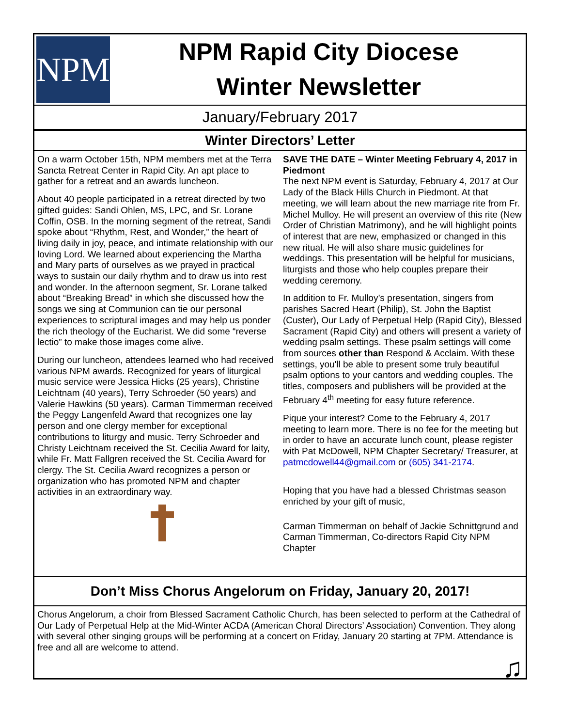NPM
NPM Rapid City Diocese
Winter Newsletter
January/February 2017
Winter Directors’ Letter
On a warm October 15th, NPM members met at the Terra Sancta Retreat Center in Rapid City. An apt place to gather for a retreat and an awards luncheon.
About 40 people participated in a retreat directed by two gifted guides: Sandi Ohlen, MS, LPC, and Sr. Lorane Coffin, OSB. In the morning segment of the retreat, Sandi spoke about “Rhythm, Rest, and Wonder,” the heart of living daily in joy, peace, and intimate relationship with our loving Lord. We learned about experiencing the Martha and Mary parts of ourselves as we prayed in practical ways to sustain our daily rhythm and to draw us into rest and wonder. In the afternoon segment, Sr. Lorane talked about “Breaking Bread” in which she discussed how the songs we sing at Communion can tie our personal experiences to scriptural images and may help us ponder the rich theology of the Eucharist. We did some “reverse lectio” to make those images come alive.
During our luncheon, attendees learned who had received various NPM awards. Recognized for years of liturgical music service were Jessica Hicks (25 years), Christine Leichtnam (40 years), Terry Schroeder (50 years) and Valerie Hawkins (50 years). Carman Timmerman received the Peggy Langenfeld Award that recognizes one lay person and one clergy member for exceptional contributions to liturgy and music. Terry Schroeder and Christy Leichtnam received the St. Cecilia Award for laity, while Fr. Matt Fallgren received the St. Cecilia Award for clergy. The St. Cecilia Award recognizes a person or organization who has promoted NPM and chapter activities in an extraordinary way.
SAVE THE DATE – Winter Meeting February 4, 2017 in Piedmont
The next NPM event is Saturday, February 4, 2017 at Our Lady of the Black Hills Church in Piedmont. At that meeting, we will learn about the new marriage rite from Fr. Michel Mulloy. He will present an overview of this rite (New Order of Christian Matrimony), and he will highlight points of interest that are new, emphasized or changed in this new ritual. He will also share music guidelines for weddings. This presentation will be helpful for musicians, liturgists and those who help couples prepare their wedding ceremony.
In addition to Fr. Mulloy’s presentation, singers from parishes Sacred Heart (Philip), St. John the Baptist (Custer), Our Lady of Perpetual Help (Rapid City), Blessed Sacrament (Rapid City) and others will present a variety of wedding psalm settings. These psalm settings will come from sources other than Respond & Acclaim. With these settings, you'll be able to present some truly beautiful psalm options to your cantors and wedding couples. The titles, composers and publishers will be provided at the February 4<sup>th</sup> meeting for easy future reference.
Pique your interest? Come to the February 4, 2017 meeting to learn more. There is no fee for the meeting but in order to have an accurate lunch count, please register with Pat McDowell, NPM Chapter Secretary/ Treasurer, at patmcdowell44@gmail.com or (605) 341-2174.
Hoping that you have had a blessed Christmas season enriched by your gift of music,
Carman Timmerman on behalf of Jackie Schnittgrund and Carman Timmerman, Co-directors Rapid City NPM Chapter
Don’t Miss Chorus Angelorum on Friday, January 20, 2017!
Chorus Angelorum, a choir from Blessed Sacrament Catholic Church, has been selected to perform at the Cathedral of Our Lady of Perpetual Help at the Mid-Winter ACDA (American Choral Directors’ Association) Convention. They along with several other singing groups will be performing at a concert on Friday, January 20 starting at 7PM. Attendance is free and all are welcome to attend.
♫